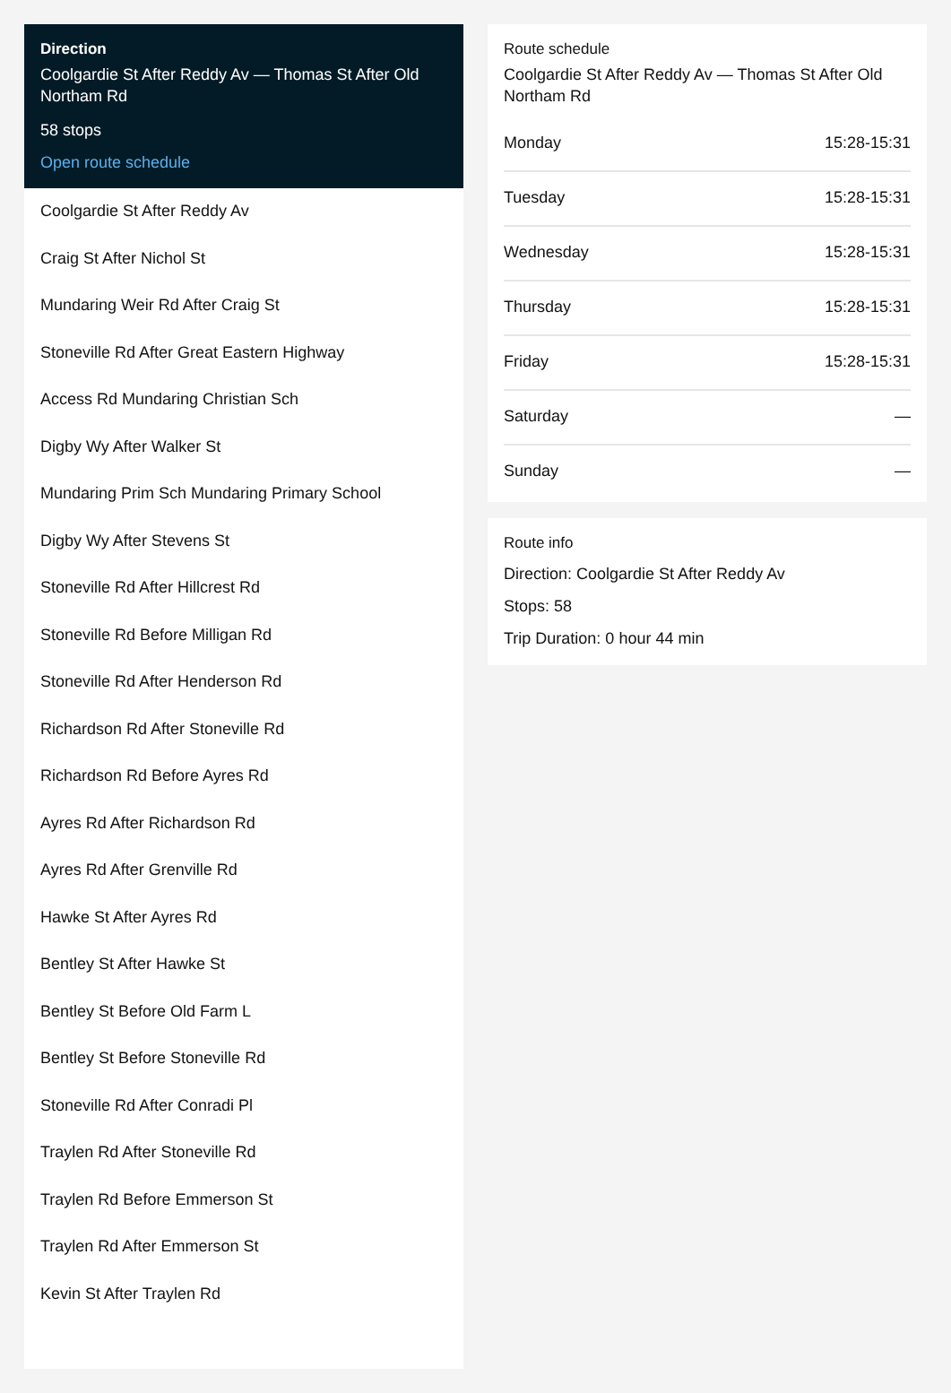Direction
Coolgardie St After Reddy Av — Thomas St After Old Northam Rd
58 stops
Open route schedule
Coolgardie St After Reddy Av
Craig St After Nichol St
Mundaring Weir Rd After Craig St
Stoneville Rd After Great Eastern Highway
Access Rd Mundaring Christian Sch
Digby Wy After Walker St
Mundaring Prim Sch Mundaring Primary School
Digby Wy After Stevens St
Stoneville Rd After Hillcrest Rd
Stoneville Rd Before Milligan Rd
Stoneville Rd After Henderson Rd
Richardson Rd After Stoneville Rd
Richardson Rd Before Ayres Rd
Ayres Rd After Richardson Rd
Ayres Rd After Grenville Rd
Hawke St After Ayres Rd
Bentley St After Hawke St
Bentley St Before Old Farm L
Bentley St Before Stoneville Rd
Stoneville Rd After Conradi Pl
Traylen Rd After Stoneville Rd
Traylen Rd Before Emmerson St
Traylen Rd After Emmerson St
Kevin St After Traylen Rd
Route schedule
Coolgardie St After Reddy Av — Thomas St After Old Northam Rd
| Monday | 15:28-15:31 |
| Tuesday | 15:28-15:31 |
| Wednesday | 15:28-15:31 |
| Thursday | 15:28-15:31 |
| Friday | 15:28-15:31 |
| Saturday | — |
| Sunday | — |
Route info
Direction: Coolgardie St After Reddy Av
Stops: 58
Trip Duration: 0 hour 44 min